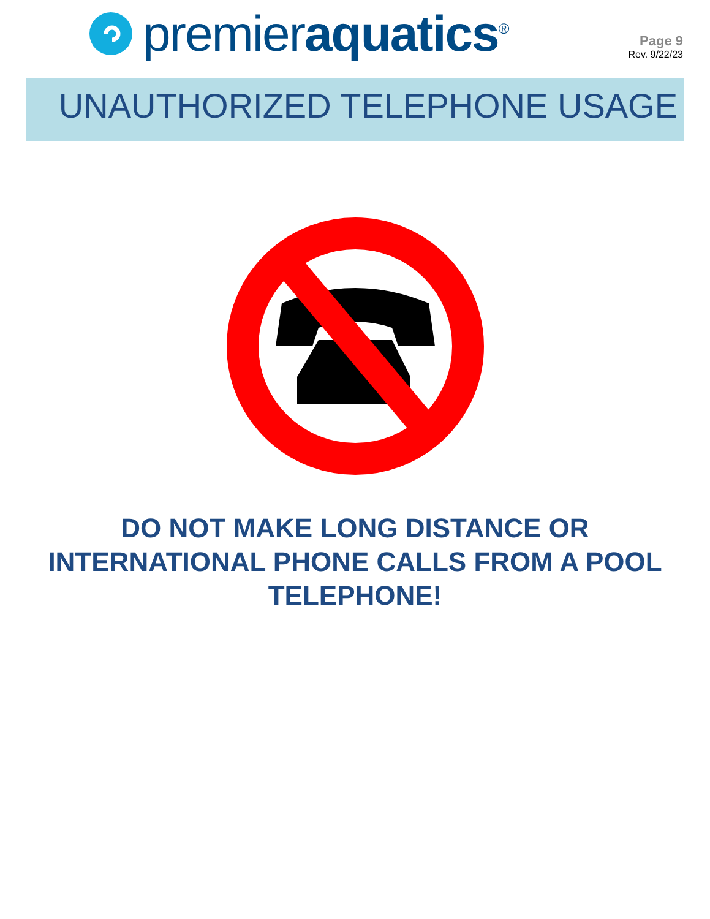premieraquatics<sup>®</sup>
Page 9
Rev. 9/22/23
UNAUTHORIZED TELEPHONE USAGE
DO NOT MAKE LONG DISTANCE OR
INTERNATIONAL PHONE CALLS FROM A POOL
TELEPHONE!